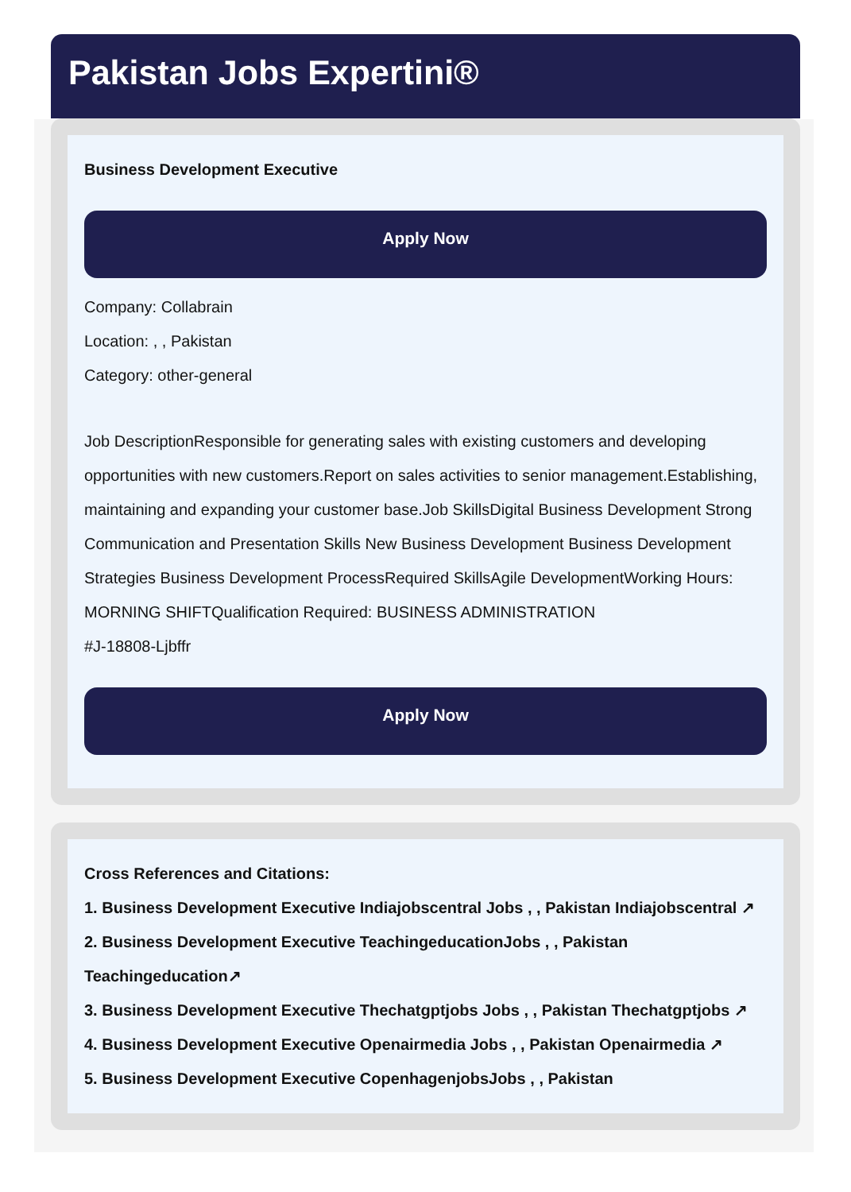Pakistan Jobs Expertini®
Business Development Executive
Apply Now
Company: Collabrain
Location: , , Pakistan
Category: other-general
Job DescriptionResponsible for generating sales with existing customers and developing opportunities with new customers.Report on sales activities to senior management.Establishing, maintaining and expanding your customer base.Job SkillsDigital Business Development Strong Communication and Presentation Skills New Business Development Business Development Strategies Business Development ProcessRequired SkillsAgile DevelopmentWorking Hours: MORNING SHIFTQualification Required: BUSINESS ADMINISTRATION
#J-18808-Ljbffr
Apply Now
Cross References and Citations:
1. Business Development Executive Indiajobscentral Jobs , , Pakistan Indiajobscentral ↗
2. Business Development Executive TeachingeducationJobs , , Pakistan Teachingeducation↗
3. Business Development Executive Thechatgptjobs Jobs , , Pakistan Thechatgptjobs ↗
4. Business Development Executive Openairmedia Jobs , , Pakistan Openairmedia ↗
5. Business Development Executive CopenhagenjobsJobs , , Pakistan